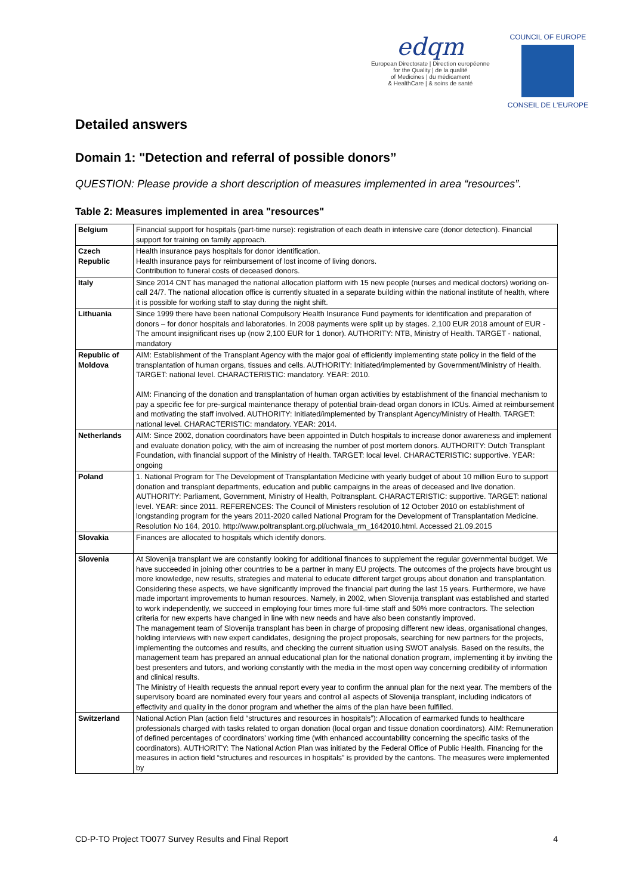edqm
European Directorate | Direction européenne
for the Quality | de la qualité
of Medicines | du médicament
& HealthCare | & soins de santé
COUNCIL OF EUROPE
CONSEIL DE L'EUROPE
Detailed answers
Domain 1: "Detection and referral of possible donors”
QUESTION: Please provide a short description of measures implemented in area “resources”.
Table 2: Measures implemented in area "resources"
| Belgium | Financial support for hospitals (part-time nurse): registration of each death in intensive care (donor detection). Financial support for training on family approach. |
| Czech Republic | Health insurance pays hospitals for donor identification. Health insurance pays for reimbursement of lost income of living donors. Contribution to funeral costs of deceased donors. |
| Italy | Since 2014 CNT has managed the national allocation platform with 15 new people (nurses and medical doctors) working on-call 24/7. The national allocation office is currently situated in a separate building within the national institute of health, where it is possible for working staff to stay during the night shift. |
| Lithuania | Since 1999 there have been national Compulsory Health Insurance Fund payments for identification and preparation of donors – for donor hospitals and laboratories. In 2008 payments were split up by stages. 2,100 EUR 2018 amount of EUR -The amount insignificant rises up (now 2,100 EUR for 1 donor). AUTHORITY: NTB, Ministry of Health. TARGET - national, mandatory |
| Republic of Moldova | AIM: Establishment of the Transplant Agency with the major goal of efficiently implementing state policy in the field of the transplantation of human organs, tissues and cells. AUTHORITY: Initiated/implemented by Government/Ministry of Health. TARGET: national level. CHARACTERISTIC: mandatory. YEAR: 2010. AIM: Financing of the donation and transplantation of human organ activities by establishment of the financial mechanism to pay a specific fee for pre-surgical maintenance therapy of potential brain-dead organ donors in ICUs. Aimed at reimbursement and motivating the staff involved. AUTHORITY: Initiated/implemented by Transplant Agency/Ministry of Health. TARGET: national level. CHARACTERISTIC: mandatory. YEAR: 2014. |
| Netherlands | AIM: Since 2002, donation coordinators have been appointed in Dutch hospitals to increase donor awareness and implement and evaluate donation policy, with the aim of increasing the number of post mortem donors. AUTHORITY: Dutch Transplant Foundation, with financial support of the Ministry of Health. TARGET: local level. CHARACTERISTIC: supportive. YEAR: ongoing |
| Poland | 1. National Program for The Development of Transplantation Medicine with yearly budget of about 10 million Euro to support donation and transplant departments, education and public campaigns in the areas of deceased and live donation. AUTHORITY: Parliament, Government, Ministry of Health, Poltransplant. CHARACTERISTIC: supportive. TARGET: national level. YEAR: since 2011. REFERENCES: The Council of Ministers resolution of 12 October 2010 on establishment of longstanding program for the years 2011-2020 called National Program for the Development of Transplantation Medicine. Resolution No 164, 2010. http://www.poltransplant.org.pl/uchwala_rm_1642010.html. Accessed 21.09.2015 |
| Slovakia | Finances are allocated to hospitals which identify donors. |
| Slovenia | At Slovenija transplant we are constantly looking for additional finances to supplement the regular governmental budget. We have succeeded in joining other countries to be a partner in many EU projects. The outcomes of the projects have brought us more knowledge, new results, strategies and material to educate different target groups about donation and transplantation. Considering these aspects, we have significantly improved the financial part during the last 15 years. Furthermore, we have made important improvements to human resources. Namely, in 2002, when Slovenija transplant was established and started to work independently, we succeed in employing four times more full-time staff and 50% more contractors. The selection criteria for new experts have changed in line with new needs and have also been constantly improved. The management team of Slovenija transplant has been in charge of proposing different new ideas, organisational changes, holding interviews with new expert candidates, designing the project proposals, searching for new partners for the projects, implementing the outcomes and results, and checking the current situation using SWOT analysis. Based on the results, the management team has prepared an annual educational plan for the national donation program, implementing it by inviting the best presenters and tutors, and working constantly with the media in the most open way concerning credibility of information and clinical results. The Ministry of Health requests the annual report every year to confirm the annual plan for the next year. The members of the supervisory board are nominated every four years and control all aspects of Slovenija transplant, including indicators of effectivity and quality in the donor program and whether the aims of the plan have been fulfilled. |
| Switzerland | National Action Plan (action field “structures and resources in hospitals”): Allocation of earmarked funds to healthcare professionals charged with tasks related to organ donation (local organ and tissue donation coordinators). AIM: Remuneration of defined percentages of coordinators’ working time (with enhanced accountability concerning the specific tasks of the coordinators). AUTHORITY: The National Action Plan was initiated by the Federal Office of Public Health. Financing for the measures in action field “structures and resources in hospitals” is provided by the cantons. The measures were implemented by |
CD-P-TO Project TO077 Survey Results and Final Report 4